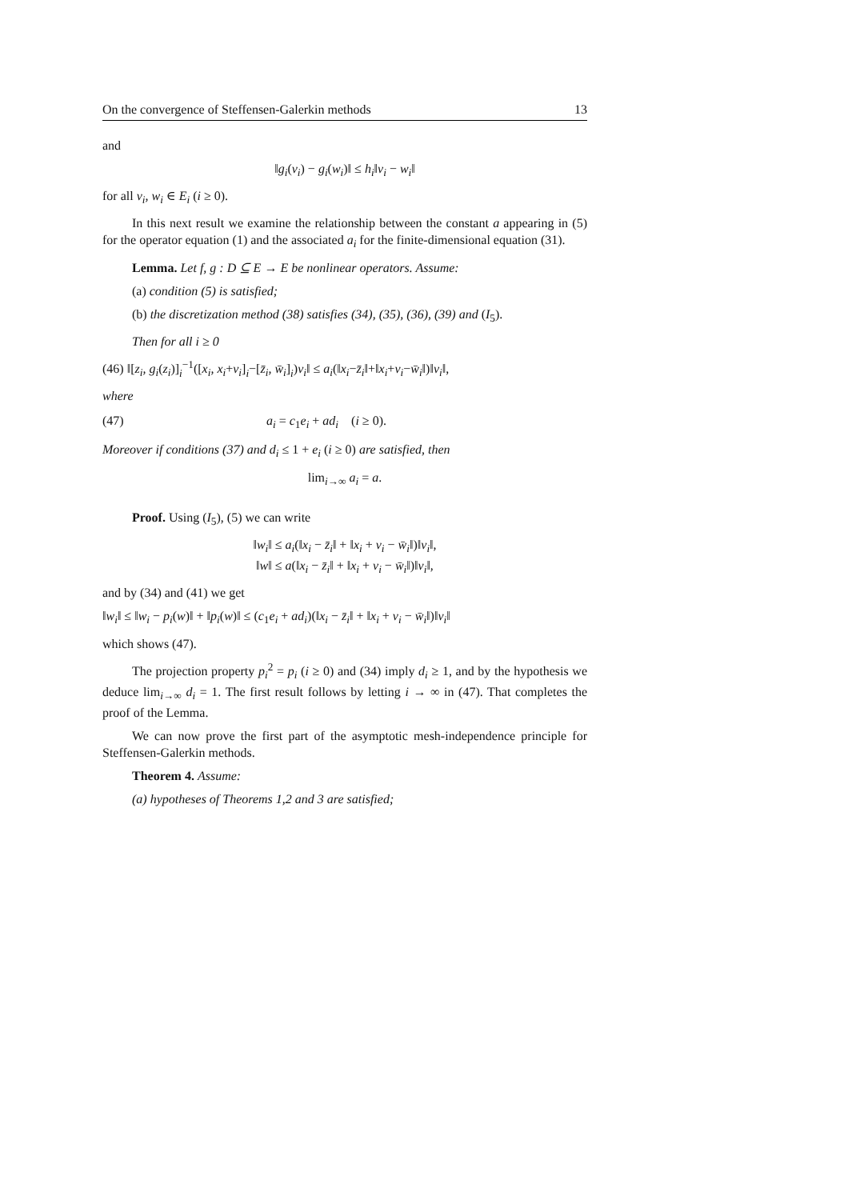On the convergence of Steffensen-Galerkin methods 13
and
‖g<sub>i</sub>(v<sub>i</sub>) − g<sub>i</sub>(w<sub>i</sub>)‖ ≤ h<sub>i</sub>‖v<sub>i</sub> − w<sub>i</sub>‖
for all v<sub>i</sub>, w<sub>i</sub> ∈ E<sub>i</sub> (i ≥ 0).
In this next result we examine the relationship between the constant a appearing in (5) for the operator equation (1) and the associated a<sub>i</sub> for the finite-dimensional equation (31).
Lemma. Let f, g : D ⊆ E → E be nonlinear operators. Assume:
(a) condition (5) is satisfied;
(b) the discretization method (38) satisfies (34), (35), (36), (39) and (I<sub>5</sub>).
Then for all i ≥ 0
(46) ‖[z<sub>i</sub>, g<sub>i</sub>(z<sub>i</sub>)]<sub>i</sub><sup>−1</sup>([x<sub>i</sub>, x<sub>i</sub>+v<sub>i</sub>]<sub>i</sub>−[z̄<sub>i</sub>, w̄<sub>i</sub>]<sub>i</sub>)v<sub>i</sub>‖ ≤ a<sub>i</sub>(‖x<sub>i</sub>−z̄<sub>i</sub>‖+‖x<sub>i</sub>+v<sub>i</sub>−w̄<sub>i</sub>‖)‖v<sub>i</sub>‖,
where
(47) a<sub>i</sub> = c<sub>1</sub>e<sub>i</sub> + ad<sub>i</sub> (i ≥ 0).
Moreover if conditions (37) and d<sub>i</sub> ≤ 1 + e<sub>i</sub> (i ≥ 0) are satisfied, then
lim<sub>i→∞</sub> a<sub>i</sub> = a.
Proof. Using (I<sub>5</sub>), (5) we can write
‖w<sub>i</sub>‖ ≤ a<sub>i</sub>(‖x<sub>i</sub> − z̄<sub>i</sub>‖ + ‖x<sub>i</sub> + v<sub>i</sub> − w̄<sub>i</sub>‖)‖v<sub>i</sub>‖,
‖w‖ ≤ a(‖x<sub>i</sub> − z̄<sub>i</sub>‖ + ‖x<sub>i</sub> + v<sub>i</sub> − w̄<sub>i</sub>‖)‖v<sub>i</sub>‖,
and by (34) and (41) we get
‖w<sub>i</sub>‖ ≤ ‖w<sub>i</sub> − p<sub>i</sub>(w)‖ + ‖p<sub>i</sub>(w)‖ ≤ (c<sub>1</sub>e<sub>i</sub> + ad<sub>i</sub>)(‖x<sub>i</sub> − z̄<sub>i</sub>‖ + ‖x<sub>i</sub> + v<sub>i</sub> − w̄<sub>i</sub>‖)‖v<sub>i</sub>‖
which shows (47).
The projection property p<sub>i</sub><sup>2</sup> = p<sub>i</sub> (i ≥ 0) and (34) imply d<sub>i</sub> ≥ 1, and by the hypothesis we deduce lim<sub>i→∞</sub> d<sub>i</sub> = 1. The first result follows by letting i → ∞ in (47). That completes the proof of the Lemma.
We can now prove the first part of the asymptotic mesh-independence principle for Steffensen-Galerkin methods.
Theorem 4. Assume:
(a) hypotheses of Theorems 1,2 and 3 are satisfied;